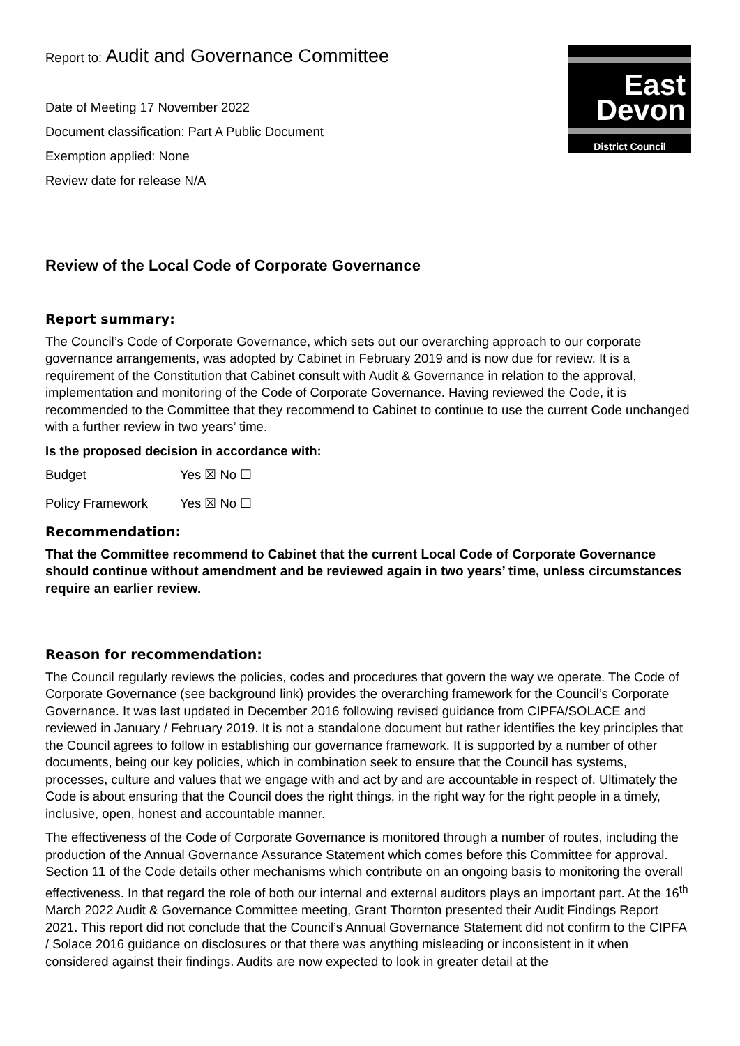Report to: Audit and Governance Committee
Date of Meeting 17 November 2022
Document classification: Part A Public Document
Exemption applied: None
Review date for release N/A
East
Devon
District Council
Review of the Local Code of Corporate Governance
Report summary:
The Council’s Code of Corporate Governance, which sets out our overarching approach to our corporate governance arrangements, was adopted by Cabinet in February 2019 and is now due for review. It is a requirement of the Constitution that Cabinet consult with Audit & Governance in relation to the approval, implementation and monitoring of the Code of Corporate Governance. Having reviewed the Code, it is recommended to the Committee that they recommend to Cabinet to continue to use the current Code unchanged with a further review in two years’ time.
Is the proposed decision in accordance with:
Budget Yes ☒ No ☐
Policy Framework Yes ☒ No ☐
Recommendation:
That the Committee recommend to Cabinet that the current Local Code of Corporate Governance should continue without amendment and be reviewed again in two years’ time, unless circumstances require an earlier review.
Reason for recommendation:
The Council regularly reviews the policies, codes and procedures that govern the way we operate. The Code of Corporate Governance (see background link) provides the overarching framework for the Council’s Corporate Governance. It was last updated in December 2016 following revised guidance from CIPFA/SOLACE and reviewed in January / February 2019. It is not a standalone document but rather identifies the key principles that the Council agrees to follow in establishing our governance framework. It is supported by a number of other documents, being our key policies, which in combination seek to ensure that the Council has systems, processes, culture and values that we engage with and act by and are accountable in respect of. Ultimately the Code is about ensuring that the Council does the right things, in the right way for the right people in a timely, inclusive, open, honest and accountable manner.
The effectiveness of the Code of Corporate Governance is monitored through a number of routes, including the production of the Annual Governance Assurance Statement which comes before this Committee for approval. Section 11 of the Code details other mechanisms which contribute on an ongoing basis to monitoring the overall effectiveness. In that regard the role of both our internal and external auditors plays an important part. At the 16<sup>th</sup> March 2022 Audit & Governance Committee meeting, Grant Thornton presented their Audit Findings Report 2021. This report did not conclude that the Council’s Annual Governance Statement did not confirm to the CIPFA / Solace 2016 guidance on disclosures or that there was anything misleading or inconsistent in it when considered against their findings. Audits are now expected to look in greater detail at the